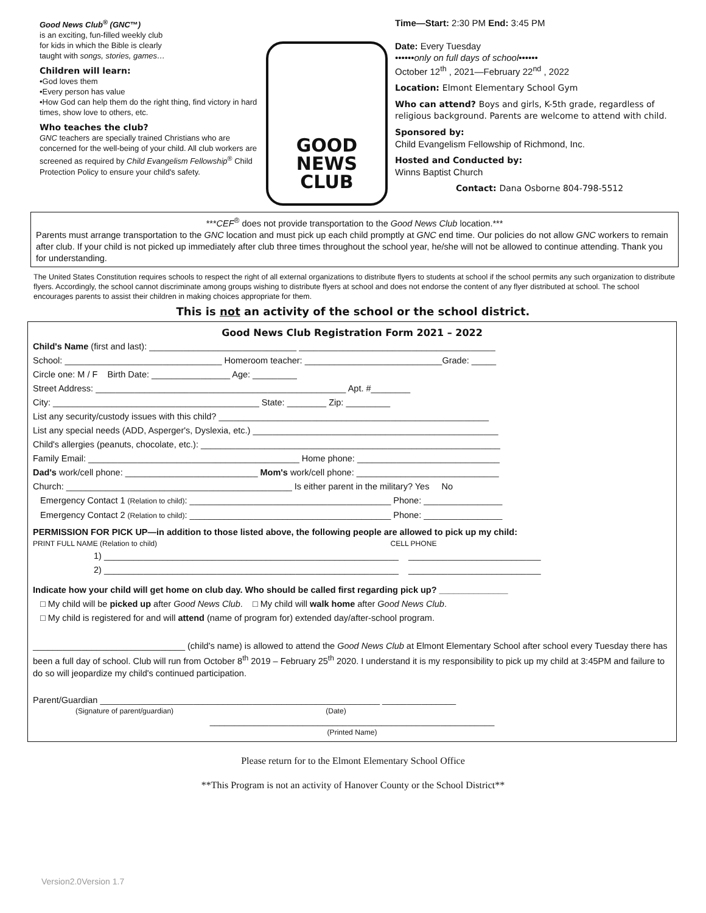Good News Club<sup>®</sup> (GNC™)
is an exciting, fun-filled weekly club
for kids in which the Bible is clearly
taught with songs, stories, games…
Children will learn:
•God loves them
•Every person has value
•How God can help them do the right thing, find victory in hard times, show love to others, etc.
Who teaches the club?
GNC teachers are specially trained Christians who are concerned for the well-being of your child. All club workers are screened as required by Child Evangelism Fellowship<sup>®</sup> Child Protection Policy to ensure your child's safety.
GOOD NEWS
CLUB
Time—Start: 2:30 PM End: 3:45 PM
Date: Every Tuesday
••••••only on full days of school••••••
October 12<sup>th</sup> , 2021—February 22<sup>nd</sup> , 2022
Location: Elmont Elementary School Gym
Who can attend? Boys and girls, K-5th grade, regardless of religious background. Parents are welcome to attend with child.
Sponsored by:
Child Evangelism Fellowship of Richmond, Inc.
Hosted and Conducted by:
Winns Baptist Church
Contact: Dana Osborne 804-798-5512
***CEF<sup>®</sup> does not provide transportation to the Good News Club location.***
Parents must arrange transportation to the GNC location and must pick up each child promptly at GNC end time. Our policies do not allow GNC workers to remain after club. If your child is not picked up immediately after club three times throughout the school year, he/she will not be allowed to continue attending. Thank you for understanding.
The United States Constitution requires schools to respect the right of all external organizations to distribute flyers to students at school if the school permits any such organization to distribute flyers. Accordingly, the school cannot discriminate among groups wishing to distribute flyers at school and does not endorse the content of any flyer distributed at school. The school encourages parents to assist their children in making choices appropriate for them.
This is not an activity of the school or the school district.
Good News Club Registration Form 2021 – 2022
Child's Name (first and last): ______________________________ ________________________________________
School: ________________________________ Homeroom teacher: ____________________________Grade: _____
Circle one: M / F Birth Date: ________________ Age: _________
Street Address: ___________________________________________________ Apt. #________
City: __________________________________________ State: ________ Zip: _________
List any security/custody issues with this child? _______________________________________________________
List any special needs (ADD, Asperger's, Dyslexia, etc.) __________________________________________________
Child's allergies (peanuts, chocolate, etc.): _____________________________________________________________
Family Email: ___________________________________________ Home phone: _____________________________
Dad's work/cell phone: ___________________________ Mom's work/cell phone: _____________________________
Church: ______________________________________________ Is either parent in the military? Yes No
Emergency Contact 1 (Relation to child): _________________________________________ Phone: ________________
Emergency Contact 2 (Relation to child): _________________________________________ Phone: ________________
PERMISSION FOR PICK UP—in addition to those listed above, the following people are allowed to pick up my child:
PRINT FULL NAME (Relation to child) CELL PHONE
1) ____________________________________________________________ ___________________________
2) ____________________________________________________________ ___________________________
Indicate how your child will get home on club day. Who should be called first regarding pick up? ______________
□ My child will be picked up after Good News Club. □ My child will walk home after Good News Club.
□ My child is registered for and will attend (name of program for) extended day/after-school program.
_______________________________ (child's name) is allowed to attend the Good News Club at Elmont Elementary School after school every Tuesday there has been a full day of school. Club will run from October 8<sup>th</sup> 2019 – February 25<sup>th</sup> 2020. I understand it is my responsibility to pick up my child at 3:45PM and failure to do so will jeopardize my child's continued participation.
Parent/Guardian _________________________________________________________ _______________
(Signature of parent/guardian) (Date)
__________________________________________________________
(Printed Name)
Please return for to the Elmont Elementary School Office
**This Program is not an activity of Hanover County or the School District**
Version2.0Version 1.7